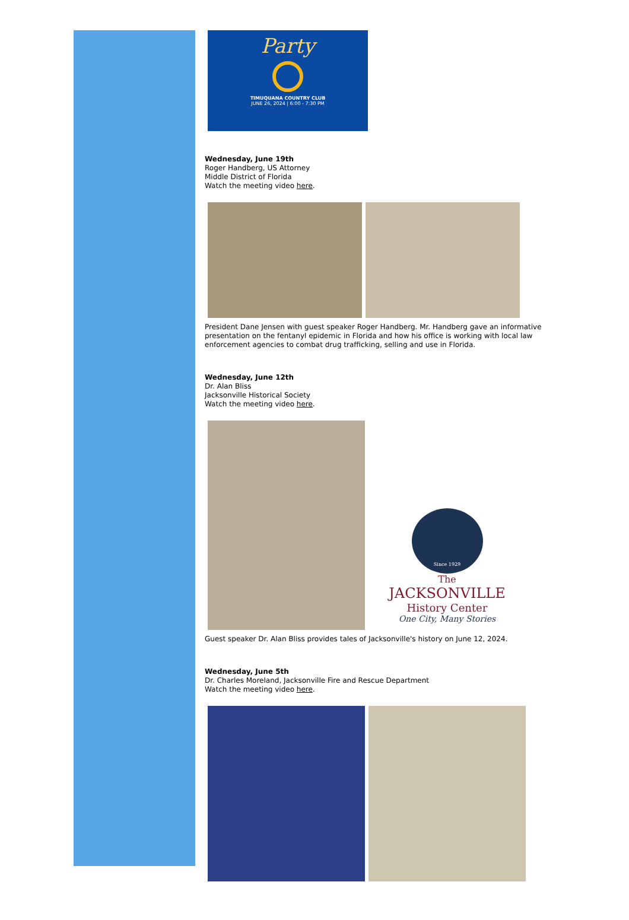Party
TIMUQUANA COUNTRY CLUB
JUNE 26, 2024 | 6:00 - 7:30 PM
Wednesday, June 19th
Roger Handberg, US Attorney
Middle District of Florida
Watch the meeting video here.
President Dane Jensen with guest speaker Roger Handberg. Mr. Handberg gave an informative presentation on the fentanyl epidemic in Florida and how his office is working with local law enforcement agencies to combat drug trafficking, selling and use in Florida.
Wednesday, June 12th
Dr. Alan Bliss
Jacksonville Historical Society
Watch the meeting video here.
Since 1929
The
JACKSONVILLE
History Center
One City, Many Stories
Guest speaker Dr. Alan Bliss provides tales of Jacksonville's history on June 12, 2024.
Wednesday, June 5th
Dr. Charles Moreland, Jacksonville Fire and Rescue Department
Watch the meeting video here.